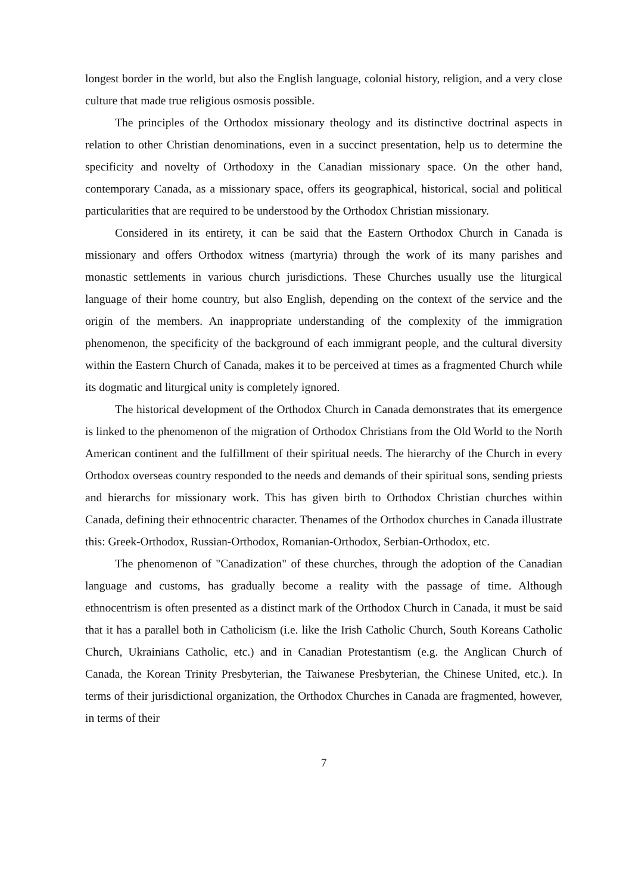longest border in the world, but also the English language, colonial history, religion, and a very close culture that made true religious osmosis possible.
The principles of the Orthodox missionary theology and its distinctive doctrinal aspects in relation to other Christian denominations, even in a succinct presentation, help us to determine the specificity and novelty of Orthodoxy in the Canadian missionary space. On the other hand, contemporary Canada, as a missionary space, offers its geographical, historical, social and political particularities that are required to be understood by the Orthodox Christian missionary.
Considered in its entirety, it can be said that the Eastern Orthodox Church in Canada is missionary and offers Orthodox witness (martyria) through the work of its many parishes and monastic settlements in various church jurisdictions. These Churches usually use the liturgical language of their home country, but also English, depending on the context of the service and the origin of the members. An inappropriate understanding of the complexity of the immigration phenomenon, the specificity of the background of each immigrant people, and the cultural diversity within the Eastern Church of Canada, makes it to be perceived at times as a fragmented Church while its dogmatic and liturgical unity is completely ignored.
The historical development of the Orthodox Church in Canada demonstrates that its emergence is linked to the phenomenon of the migration of Orthodox Christians from the Old World to the North American continent and the fulfillment of their spiritual needs. The hierarchy of the Church in every Orthodox overseas country responded to the needs and demands of their spiritual sons, sending priests and hierarchs for missionary work. This has given birth to Orthodox Christian churches within Canada, defining their ethnocentric character. Thenames of the Orthodox churches in Canada illustrate this: Greek-Orthodox, Russian-Orthodox, Romanian-Orthodox, Serbian-Orthodox, etc.
The phenomenon of "Canadization" of these churches, through the adoption of the Canadian language and customs, has gradually become a reality with the passage of time. Although ethnocentrism is often presented as a distinct mark of the Orthodox Church in Canada, it must be said that it has a parallel both in Catholicism (i.e. like the Irish Catholic Church, South Koreans Catholic Church, Ukrainians Catholic, etc.) and in Canadian Protestantism (e.g. the Anglican Church of Canada, the Korean Trinity Presbyterian, the Taiwanese Presbyterian, the Chinese United, etc.). In terms of their jurisdictional organization, the Orthodox Churches in Canada are fragmented, however, in terms of their
7